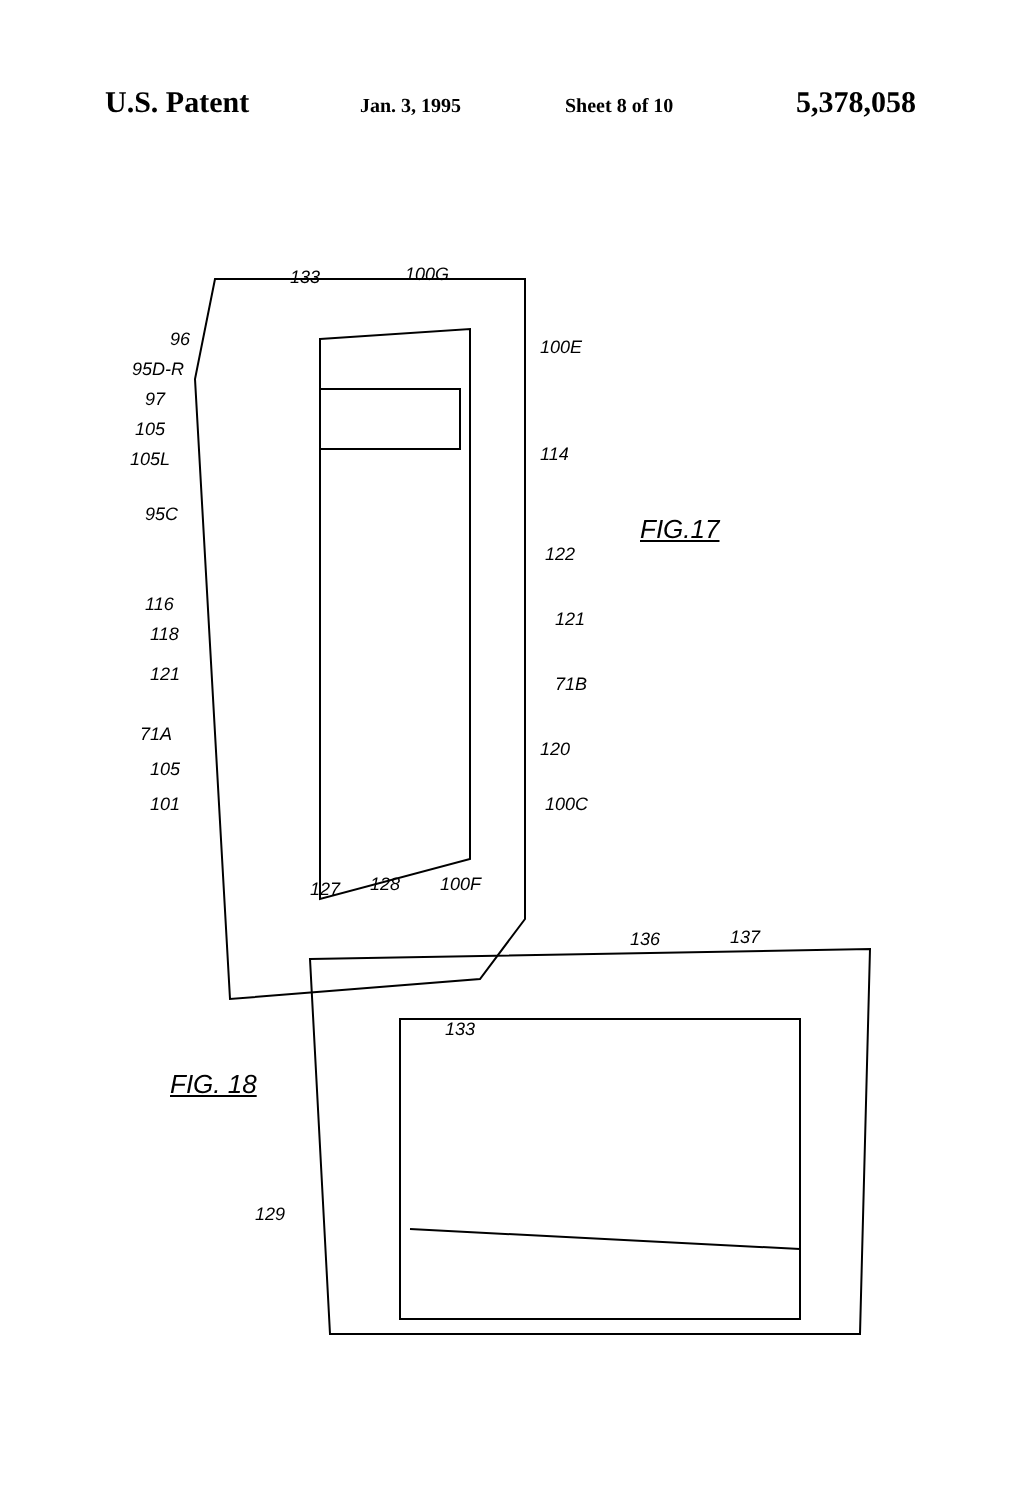U.S. Patent
Jan. 3, 1995 Sheet 8 of 10
5,378,058
133 100G
96 100E
95D-R
97
105
105L 114
95C FIG.17
122
116
118
121
121 71B
71A
120
105
100C 101
127 128 100F
136 137
133
FIG. 18
129